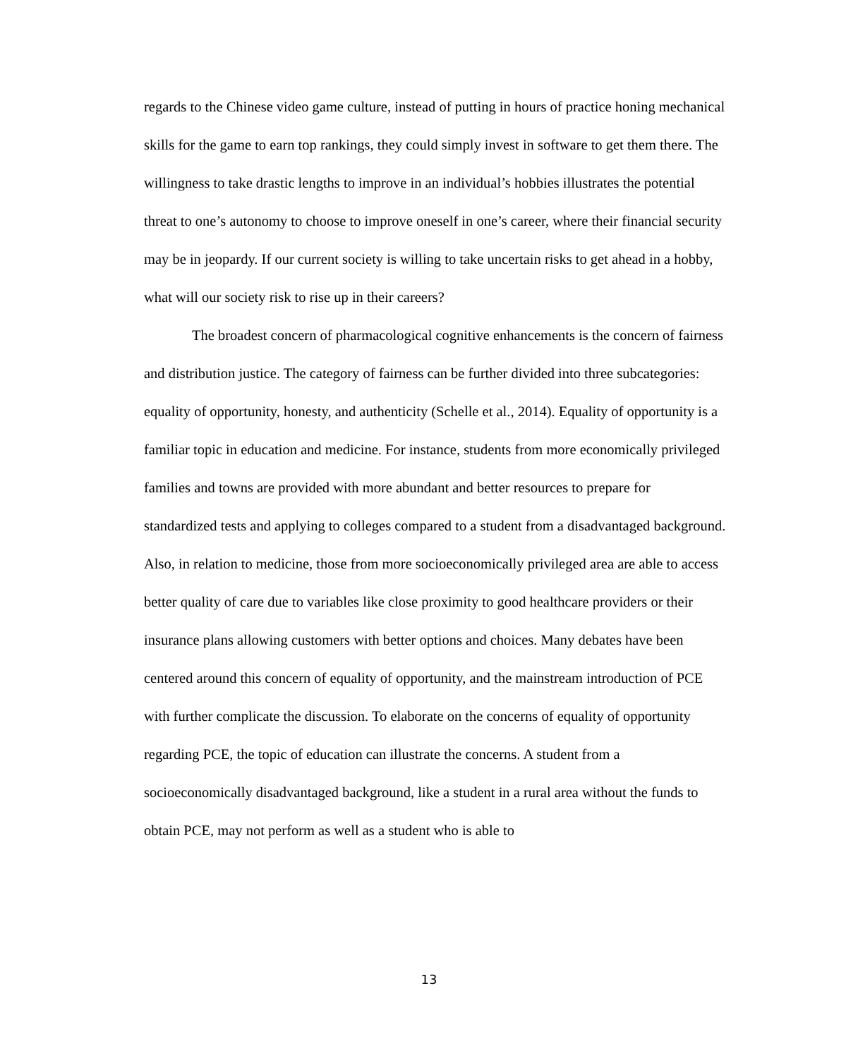regards to the Chinese video game culture, instead of putting in hours of practice honing mechanical skills for the game to earn top rankings, they could simply invest in software to get them there. The willingness to take drastic lengths to improve in an individual’s hobbies illustrates the potential threat to one’s autonomy to choose to improve oneself in one’s career, where their financial security may be in jeopardy. If our current society is willing to take uncertain risks to get ahead in a hobby, what will our society risk to rise up in their careers?
The broadest concern of pharmacological cognitive enhancements is the concern of fairness and distribution justice. The category of fairness can be further divided into three subcategories: equality of opportunity, honesty, and authenticity (Schelle et al., 2014). Equality of opportunity is a familiar topic in education and medicine. For instance, students from more economically privileged families and towns are provided with more abundant and better resources to prepare for standardized tests and applying to colleges compared to a student from a disadvantaged background. Also, in relation to medicine, those from more socioeconomically privileged area are able to access better quality of care due to variables like close proximity to good healthcare providers or their insurance plans allowing customers with better options and choices. Many debates have been centered around this concern of equality of opportunity, and the mainstream introduction of PCE with further complicate the discussion. To elaborate on the concerns of equality of opportunity regarding PCE, the topic of education can illustrate the concerns. A student from a socioeconomically disadvantaged background, like a student in a rural area without the funds to obtain PCE, may not perform as well as a student who is able to
13